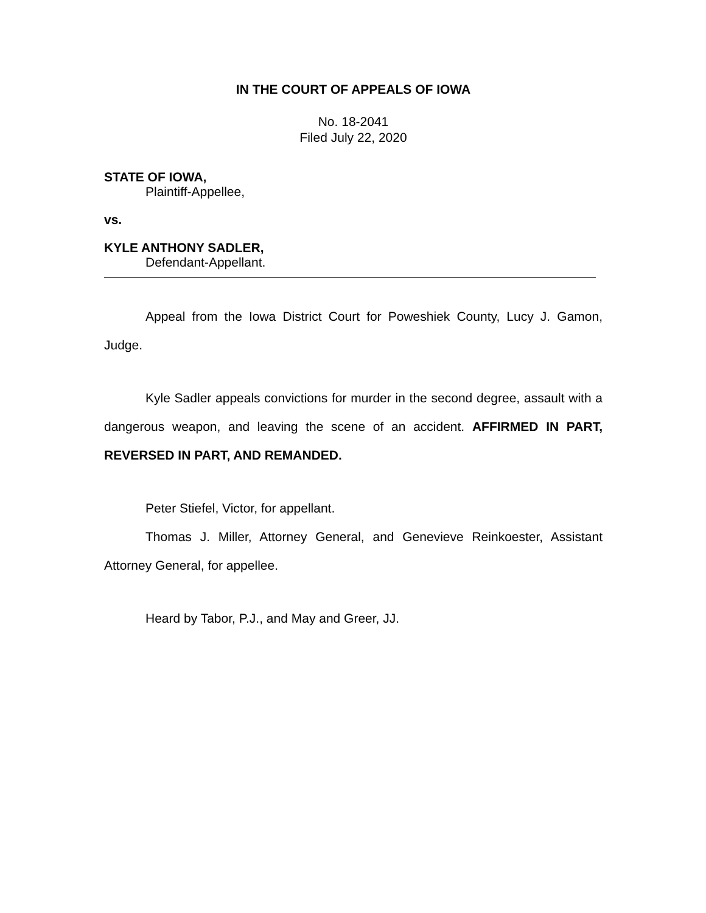IN THE COURT OF APPEALS OF IOWA
No. 18-2041
Filed July 22, 2020
STATE OF IOWA,
Plaintiff-Appellee,
vs.
KYLE ANTHONY SADLER,
Defendant-Appellant.
Appeal from the Iowa District Court for Poweshiek County, Lucy J. Gamon, Judge.
Kyle Sadler appeals convictions for murder in the second degree, assault with a dangerous weapon, and leaving the scene of an accident. AFFIRMED IN PART, REVERSED IN PART, AND REMANDED.
Peter Stiefel, Victor, for appellant.
Thomas J. Miller, Attorney General, and Genevieve Reinkoester, Assistant Attorney General, for appellee.
Heard by Tabor, P.J., and May and Greer, JJ.